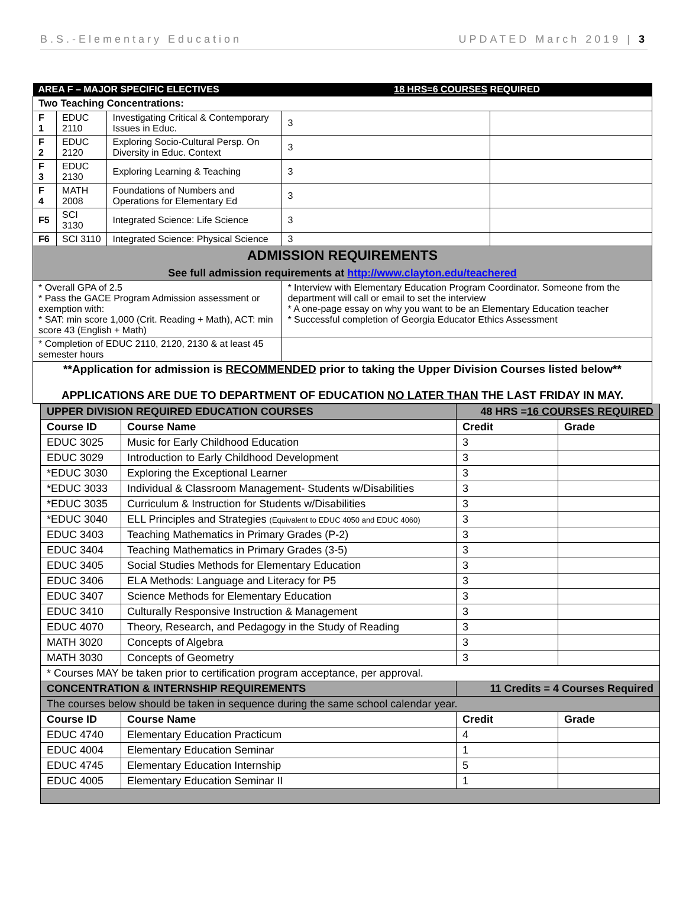B.S.-Elementary Education UPDATED March 2019 | 3
| AREA F – MAJOR SPECIFIC ELECTIVES | | | 18 HRS=6 COURSES REQUIRED | |
| Two Teaching Concentrations: | | | | |
| F 1 | EDUC 2110 | Investigating Critical & Contemporary Issues in Educ. | 3 | |
| F 2 | EDUC 2120 | Exploring Socio-Cultural Persp. On Diversity in Educ. Context | 3 | |
| F 3 | EDUC 2130 | Exploring Learning & Teaching | 3 | |
| F 4 | MATH 2008 | Foundations of Numbers and Operations for Elementary Ed | 3 | |
| F5 | SCI 3130 | Integrated Science: Life Science | 3 | |
| F6 | SCI 3110 | Integrated Science: Physical Science | 3 | |
| ADMISSION REQUIREMENTS See full admission requirements at http://www.clayton.edu/teachered | | | | |
| * Overall GPA of 2.5 * Pass the GACE Program Admission assessment or exemption with: * SAT: min score 1,000 (Crit. Reading + Math), ACT: min score 43 (English + Math) | | | * Interview with Elementary Education Program Coordinator. Someone from the department will call or email to set the interview * A one-page essay on why you want to be an Elementary Education teacher * Successful completion of Georgia Educator Ethics Assessment | |
| * Completion of EDUC 2110, 2120, 2130 & at least 45 semester hours | | | | |
| **Application for admission is RECOMMENDED prior to taking the Upper Division Courses listed below** APPLICATIONS ARE DUE TO DEPARTMENT OF EDUCATION NO LATER THAN THE LAST FRIDAY IN MAY. | | | | |
| UPPER DIVISION REQUIRED EDUCATION COURSES | | 48 HRS = 16 COURSES REQUIRED | |
| --- | --- | --- | --- |
| Course ID | Course Name | Credit | Grade |
| EDUC 3025 | Music for Early Childhood Education | 3 | |
| EDUC 3029 | Introduction to Early Childhood Development | 3 | |
| *EDUC 3030 | Exploring the Exceptional Learner | 3 | |
| *EDUC 3033 | Individual & Classroom Management- Students w/Disabilities | 3 | |
| *EDUC 3035 | Curriculum & Instruction for Students w/Disabilities | 3 | |
| *EDUC 3040 | ELL Principles and Strategies (Equivalent to EDUC 4050 and EDUC 4060) | 3 | |
| EDUC 3403 | Teaching Mathematics in Primary Grades (P-2) | 3 | |
| EDUC 3404 | Teaching Mathematics in Primary Grades (3-5) | 3 | |
| EDUC 3405 | Social Studies Methods for Elementary Education | 3 | |
| EDUC 3406 | ELA Methods: Language and Literacy for P5 | 3 | |
| EDUC 3407 | Science Methods for Elementary Education | 3 | |
| EDUC 3410 | Culturally Responsive Instruction & Management | 3 | |
| EDUC 4070 | Theory, Research, and Pedagogy in the Study of Reading | 3 | |
| MATH 3020 | Concepts of Algebra | 3 | |
| MATH 3030 | Concepts of Geometry | 3 | |
| * Courses MAY be taken prior to certification program acceptance, per approval. | | | |
| CONCENTRATION & INTERNSHIP REQUIREMENTS | | 11 Credits = 4 Courses Required | |
| The courses below should be taken in sequence during the same school calendar year. | | | |
| Course ID | Course Name | Credit | Grade |
| EDUC 4740 | Elementary Education Practicum | 4 | |
| EDUC 4004 | Elementary Education Seminar | 1 | |
| EDUC 4745 | Elementary Education Internship | 5 | |
| EDUC 4005 | Elementary Education Seminar II | 1 | |